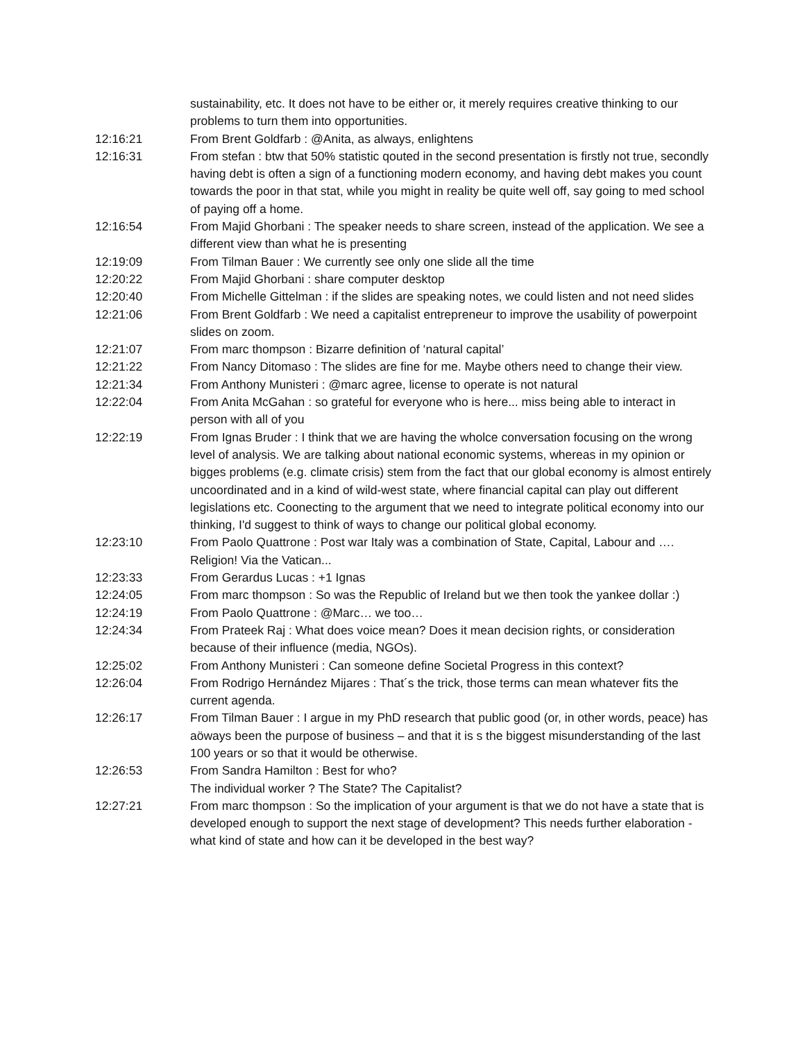sustainability, etc. It does not have to be either or, it merely requires creative thinking to our problems to turn them into opportunities.
12:16:21 From Brent Goldfarb : @Anita, as always, enlightens
12:16:31 From stefan : btw that 50% statistic qouted in the second presentation is firstly not true, secondly having debt is often a sign of a functioning modern economy, and having debt makes you count towards the poor in that stat, while you might in reality be quite well off, say going to med school of paying off a home.
12:16:54 From Majid Ghorbani : The speaker needs to share screen, instead of the application. We see a different view than what he is presenting
12:19:09 From Tilman Bauer : We currently see only one slide all the time
12:20:22 From Majid Ghorbani : share computer desktop
12:20:40 From Michelle Gittelman : if the slides are speaking notes, we could listen and not need slides
12:21:06 From Brent Goldfarb : We need a capitalist entrepreneur to improve the usability of powerpoint slides on zoom.
12:21:07 From marc thompson : Bizarre definition of ‘natural capital’
12:21:22 From Nancy Ditomaso : The slides are fine for me. Maybe others need to change their view.
12:21:34 From Anthony Munisteri : @marc agree, license to operate is not natural
12:22:04 From Anita McGahan : so grateful for everyone who is here... miss being able to interact in person with all of you
12:22:19 From Ignas Bruder : I think that we are having the wholce conversation focusing on the wrong level of analysis. We are talking about national economic systems, whereas in my opinion or bigges problems (e.g. climate crisis) stem from the fact that our global economy is almost entirely uncoordinated and in a kind of wild-west state, where financial capital can play out different legislations etc. Coonecting to the argument that we need to integrate political economy into our thinking, I'd suggest to think of ways to change our political global economy.
12:23:10 From Paolo Quattrone : Post war Italy was a combination of State, Capital, Labour and …. Religion! Via the Vatican...
12:23:33 From Gerardus Lucas : +1 Ignas
12:24:05 From marc thompson : So was the Republic of Ireland but we then took the yankee dollar :)
12:24:19 From Paolo Quattrone : @Marc… we too…
12:24:34 From Prateek Raj : What does voice mean? Does it mean decision rights, or consideration because of their influence (media, NGOs).
12:25:02 From Anthony Munisteri : Can someone define Societal Progress in this context?
12:26:04 From Rodrigo Hernández Mijares : That´s the trick, those terms can mean whatever fits the current agenda.
12:26:17 From Tilman Bauer : I argue in my PhD research that public good (or, in other words, peace) has aöways been the purpose of business – and that it is s the biggest misunderstanding of the last 100 years or so that it would be otherwise.
12:26:53 From Sandra Hamilton : Best for who?
The individual worker ? The State? The Capitalist?
12:27:21 From marc thompson : So the implication of your argument is that we do not have a state that is developed enough to support the next stage of development? This needs further elaboration - what kind of state and how can it be developed in the best way?